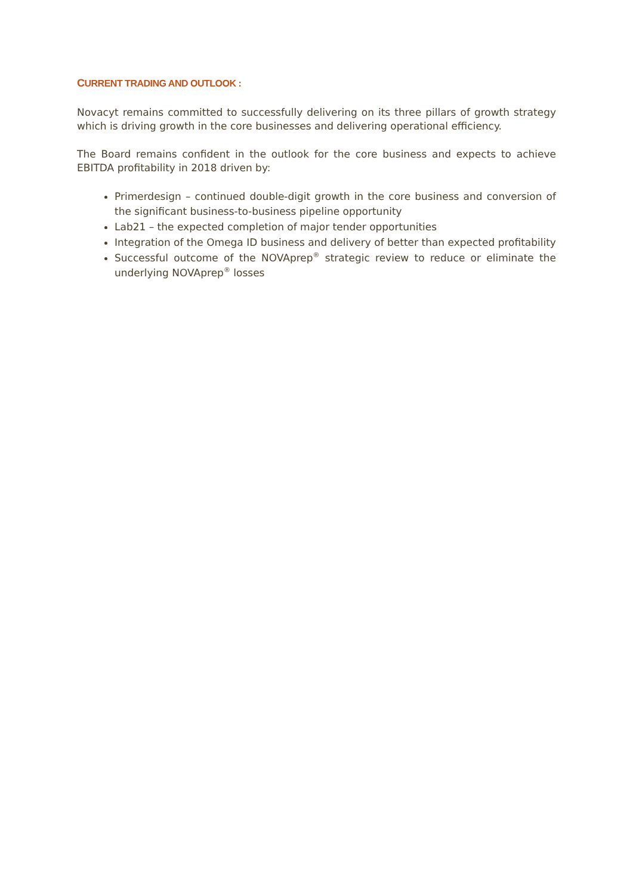CURRENT TRADING AND OUTLOOK :
Novacyt remains committed to successfully delivering on its three pillars of growth strategy which is driving growth in the core businesses and delivering operational efficiency.
The Board remains confident in the outlook for the core business and expects to achieve EBITDA profitability in 2018 driven by:
Primerdesign – continued double-digit growth in the core business and conversion of the significant business-to-business pipeline opportunity
Lab21 – the expected completion of major tender opportunities
Integration of the Omega ID business and delivery of better than expected profitability
Successful outcome of the NOVAprep<sup>®</sup> strategic review to reduce or eliminate the underlying NOVAprep<sup>®</sup> losses